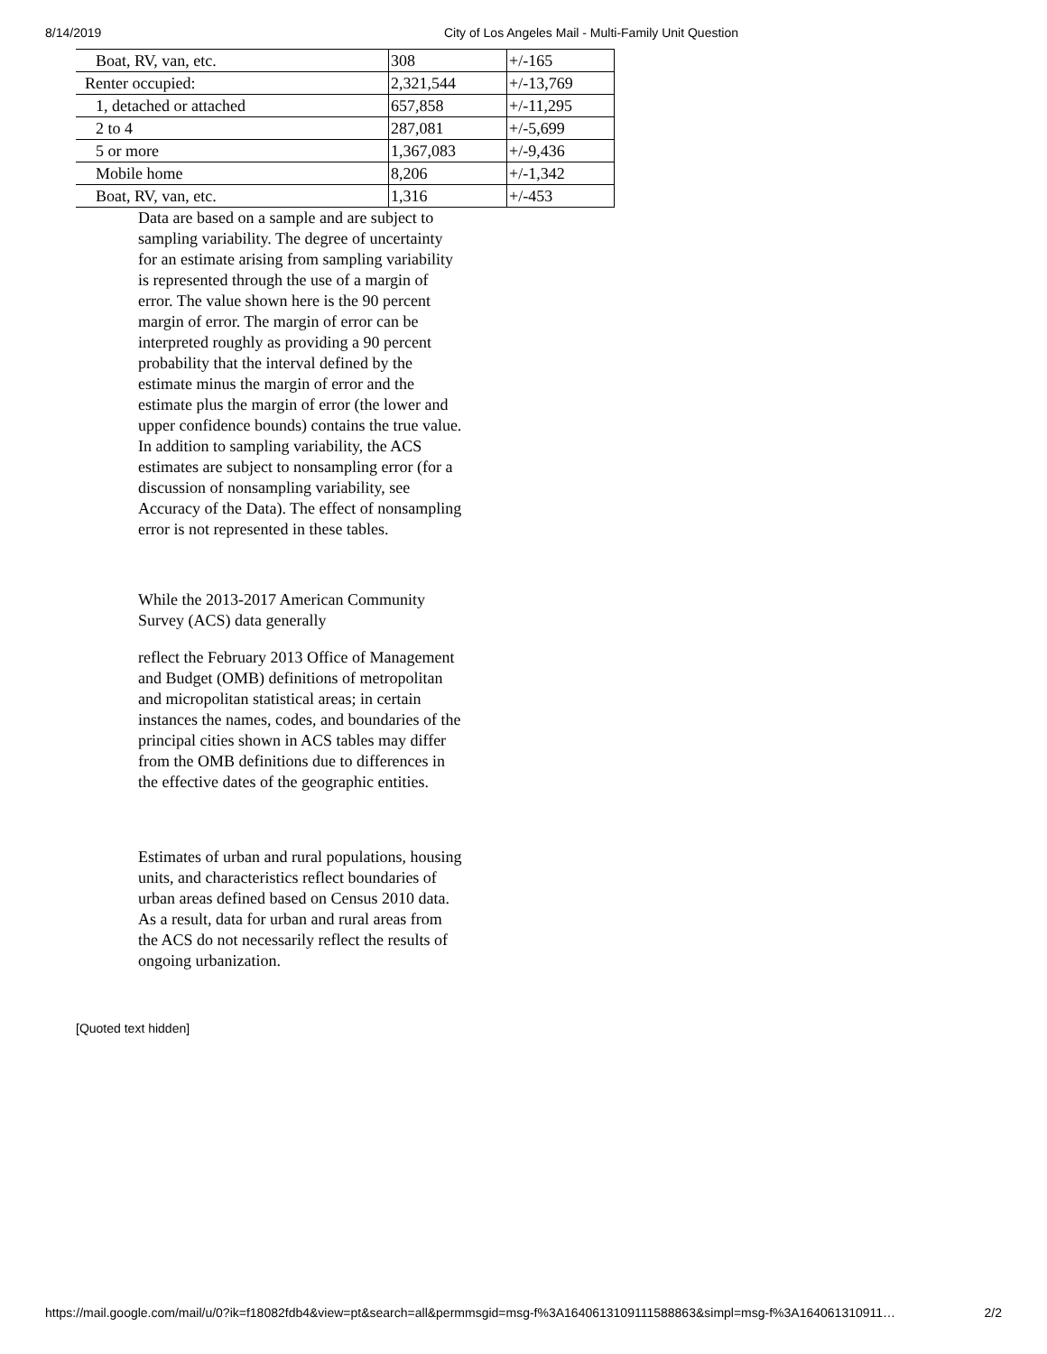8/14/2019 City of Los Angeles Mail - Multi-Family Unit Question
| Boat, RV, van, etc. | 308 | +/-165 |
| Renter occupied: | 2,321,544 | +/-13,769 |
| 1, detached or attached | 657,858 | +/-11,295 |
| 2 to 4 | 287,081 | +/-5,699 |
| 5 or more | 1,367,083 | +/-9,436 |
| Mobile home | 8,206 | +/-1,342 |
| Boat, RV, van, etc. | 1,316 | +/-453 |
Data are based on a sample and are subject to sampling variability. The degree of uncertainty for an estimate arising from sampling variability is represented through the use of a margin of error. The value shown here is the 90 percent margin of error. The margin of error can be interpreted roughly as providing a 90 percent probability that the interval defined by the estimate minus the margin of error and the estimate plus the margin of error (the lower and upper confidence bounds) contains the true value. In addition to sampling variability, the ACS estimates are subject to nonsampling error (for a discussion of nonsampling variability, see Accuracy of the Data). The effect of nonsampling error is not represented in these tables.
While the 2013-2017 American Community Survey (ACS) data generally
reflect the February 2013 Office of Management and Budget (OMB) definitions of metropolitan and micropolitan statistical areas; in certain instances the names, codes, and boundaries of the principal cities shown in ACS tables may differ from the OMB definitions due to differences in the effective dates of the geographic entities.
Estimates of urban and rural populations, housing units, and characteristics reflect boundaries of urban areas defined based on Census 2010 data. As a result, data for urban and rural areas from the ACS do not necessarily reflect the results of ongoing urbanization.
[Quoted text hidden]
https://mail.google.com/mail/u/0?ik=f18082fdb4&view=pt&search=all&permmsgid=msg-f%3A1640613109111588863&simpl=msg-f%3A164061310911… 2/2